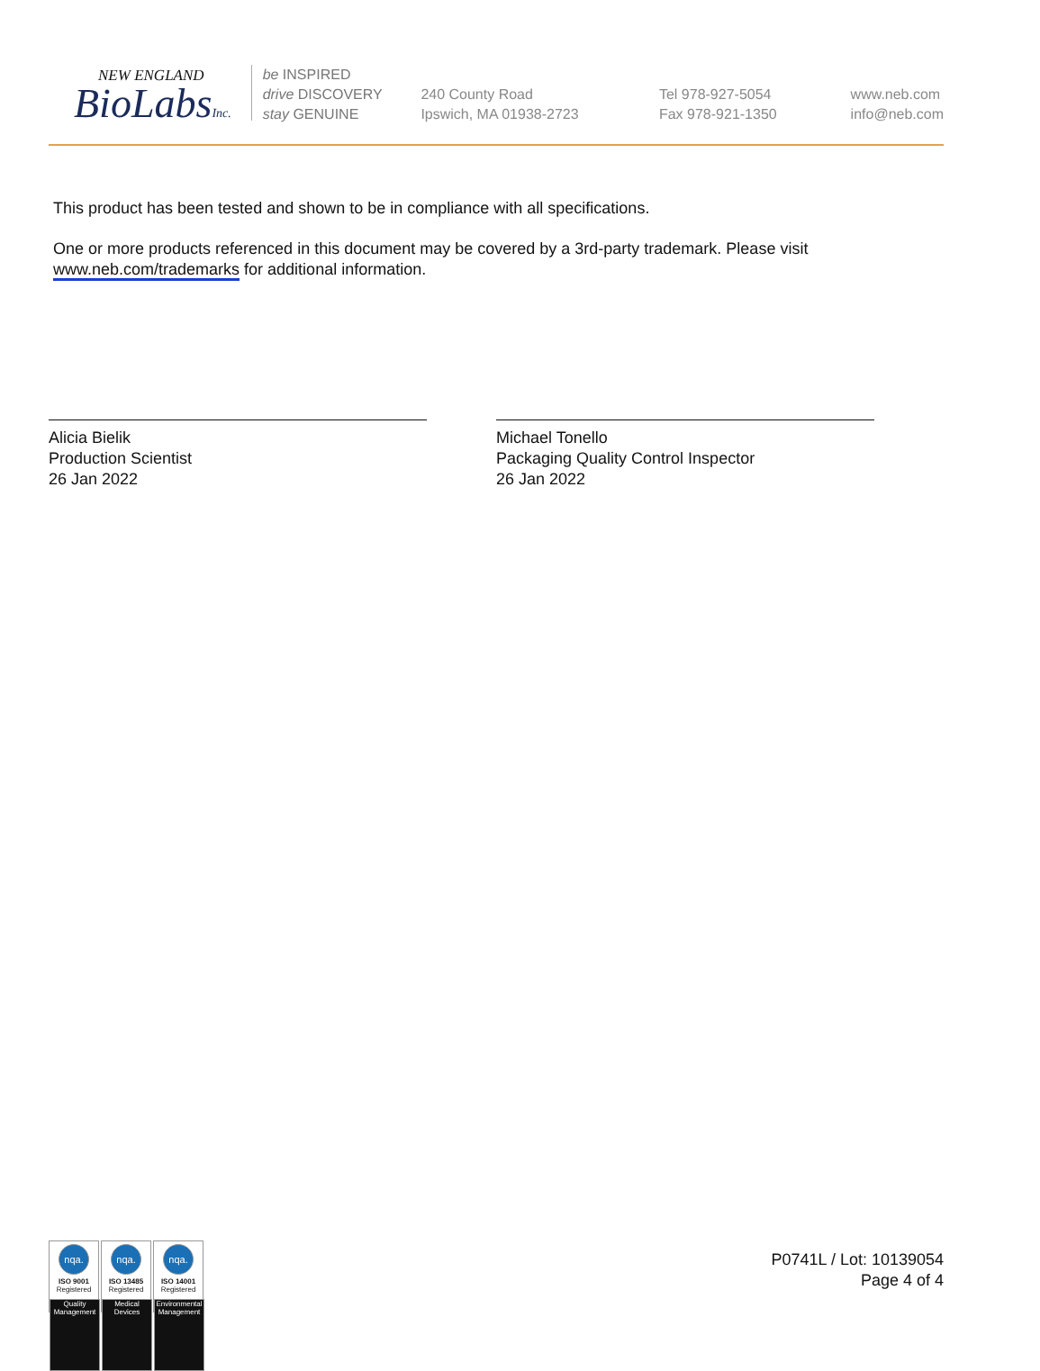NEW ENGLAND
BioLabsInc.
be INSPIRED
drive DISCOVERY
stay GENUINE
240 County Road
Ipswich, MA 01938-2723
Tel 978-927-5054
Fax 978-921-1350
www.neb.com
info@neb.com
This product has been tested and shown to be in compliance with all specifications.
One or more products referenced in this document may be covered by a 3rd-party trademark. Please visit
www.neb.com/trademarks for additional information.
Alicia Bielik
Production Scientist
26 Jan 2022
Michael Tonello
Packaging Quality Control Inspector
26 Jan 2022
nqa.
ISO 9001
Registered
Quality Management
nqa.
ISO 13485
Registered
Medical Devices
nqa.
ISO 14001
Registered
Environmental Management
P0741L / Lot: 10139054
Page 4 of 4